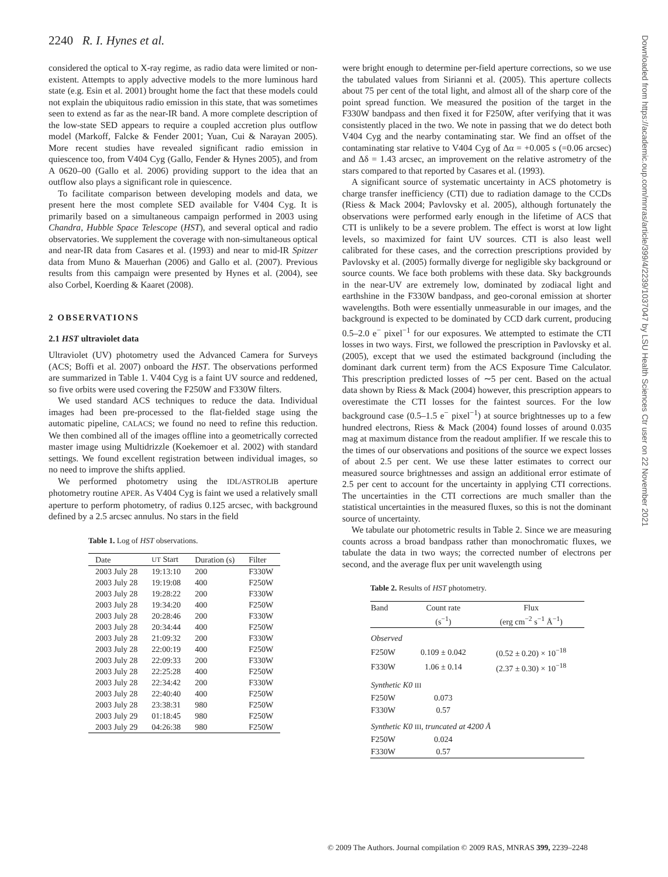2240 R. I. Hynes et al.
considered the optical to X-ray regime, as radio data were limited or non-existent. Attempts to apply advective models to the more luminous hard state (e.g. Esin et al. 2001) brought home the fact that these models could not explain the ubiquitous radio emission in this state, that was sometimes seen to extend as far as the near-IR band. A more complete description of the low-state SED appears to require a coupled accretion plus outflow model (Markoff, Falcke & Fender 2001; Yuan, Cui & Narayan 2005). More recent studies have revealed significant radio emission in quiescence too, from V404 Cyg (Gallo, Fender & Hynes 2005), and from A 0620–00 (Gallo et al. 2006) providing support to the idea that an outflow also plays a significant role in quiescence.
To facilitate comparison between developing models and data, we present here the most complete SED available for V404 Cyg. It is primarily based on a simultaneous campaign performed in 2003 using Chandra, Hubble Space Telescope (HST), and several optical and radio observatories. We supplement the coverage with non-simultaneous optical and near-IR data from Casares et al. (1993) and near to mid-IR Spitzer data from Muno & Mauerhan (2006) and Gallo et al. (2007). Previous results from this campaign were presented by Hynes et al. (2004), see also Corbel, Koerding & Kaaret (2008).
2 OBSERVATIONS
2.1 HST ultraviolet data
Ultraviolet (UV) photometry used the Advanced Camera for Surveys (ACS; Boffi et al. 2007) onboard the HST. The observations performed are summarized in Table 1. V404 Cyg is a faint UV source and reddened, so five orbits were used covering the F250W and F330W filters.
We used standard ACS techniques to reduce the data. Individual images had been pre-processed to the flat-fielded stage using the automatic pipeline, CALACS; we found no need to refine this reduction. We then combined all of the images offline into a geometrically corrected master image using Multidrizzle (Koekemoer et al. 2002) with standard settings. We found excellent registration between individual images, so no need to improve the shifts applied.
We performed photometry using the IDL/ASTROLIB aperture photometry routine APER. As V404 Cyg is faint we used a relatively small aperture to perform photometry, of radius 0.125 arcsec, with background defined by a 2.5 arcsec annulus. No stars in the field
Table 1. Log of HST observations.
| Date | UT Start | Duration (s) | Filter |
| --- | --- | --- | --- |
| 2003 July 28 | 19:13:10 | 200 | F330W |
| 2003 July 28 | 19:19:08 | 400 | F250W |
| 2003 July 28 | 19:28:22 | 200 | F330W |
| 2003 July 28 | 19:34:20 | 400 | F250W |
| 2003 July 28 | 20:28:46 | 200 | F330W |
| 2003 July 28 | 20:34:44 | 400 | F250W |
| 2003 July 28 | 21:09:32 | 200 | F330W |
| 2003 July 28 | 22:00:19 | 400 | F250W |
| 2003 July 28 | 22:09:33 | 200 | F330W |
| 2003 July 28 | 22:25:28 | 400 | F250W |
| 2003 July 28 | 22:34:42 | 200 | F330W |
| 2003 July 28 | 22:40:40 | 400 | F250W |
| 2003 July 28 | 23:38:31 | 980 | F250W |
| 2003 July 29 | 01:18:45 | 980 | F250W |
| 2003 July 29 | 04:26:38 | 980 | F250W |
were bright enough to determine per-field aperture corrections, so we use the tabulated values from Sirianni et al. (2005). This aperture collects about 75 per cent of the total light, and almost all of the sharp core of the point spread function. We measured the position of the target in the F330W bandpass and then fixed it for F250W, after verifying that it was consistently placed in the two. We note in passing that we do detect both V404 Cyg and the nearby contaminating star. We find an offset of the contaminating star relative to V404 Cyg of Δα = +0.005 s (=0.06 arcsec) and Δδ = 1.43 arcsec, an improvement on the relative astrometry of the stars compared to that reported by Casares et al. (1993).
A significant source of systematic uncertainty in ACS photometry is charge transfer inefficiency (CTI) due to radiation damage to the CCDs (Riess & Mack 2004; Pavlovsky et al. 2005), although fortunately the observations were performed early enough in the lifetime of ACS that CTI is unlikely to be a severe problem. The effect is worst at low light levels, so maximized for faint UV sources. CTI is also least well calibrated for these cases, and the correction prescriptions provided by Pavlovsky et al. (2005) formally diverge for negligible sky background or source counts. We face both problems with these data. Sky backgrounds in the near-UV are extremely low, dominated by zodiacal light and earthshine in the F330W bandpass, and geo-coronal emission at shorter wavelengths. Both were essentially unmeasurable in our images, and the background is expected to be dominated by CCD dark current, producing 0.5–2.0 e<sup>−</sup> pixel<sup>−1</sup> for our exposures. We attempted to estimate the CTI losses in two ways. First, we followed the prescription in Pavlovsky et al. (2005), except that we used the estimated background (including the dominant dark current term) from the ACS Exposure Time Calculator. This prescription predicted losses of ∼5 per cent. Based on the actual data shown by Riess & Mack (2004) however, this prescription appears to overestimate the CTI losses for the faintest sources. For the low background case (0.5–1.5 e<sup>−</sup> pixel<sup>−1</sup>) at source brightnesses up to a few hundred electrons, Riess & Mack (2004) found losses of around 0.035 mag at maximum distance from the readout amplifier. If we rescale this to the times of our observations and positions of the source we expect losses of about 2.5 per cent. We use these latter estimates to correct our measured source brightnesses and assign an additional error estimate of 2.5 per cent to account for the uncertainty in applying CTI corrections. The uncertainties in the CTI corrections are much smaller than the statistical uncertainties in the measured fluxes, so this is not the dominant source of uncertainty.
We tabulate our photometric results in Table 2. Since we are measuring counts across a broad bandpass rather than monochromatic fluxes, we tabulate the data in two ways; the corrected number of electrons per second, and the average flux per unit wavelength using
Table 2. Results of HST photometry.
| Band | Count rate (s<sup>−1</sup>) | Flux (erg cm<sup>−2</sup> s<sup>−1</sup> Å<sup>−1</sup>) |
| Observed | | |
| F250W | 0.109 ± 0.042 | (0.52 ± 0.20) × 10<sup>−18</sup> |
| F330W | 1.06 ± 0.14 | (2.37 ± 0.30) × 10<sup>−18</sup> |
| Synthetic K0 III | | |
| F250W | 0.073 | |
| F330W | 0.57 | |
| Synthetic K0 III , truncated at 4200 Å | | |
| F250W | 0.024 | |
| F330W | 0.57 | |
Downloaded from https://academic.oup.com/mnras/article/399/4/2239/1037047 by LSU Health Sciences Ctr user on 22 November 2021
© 2009 The Authors. Journal compilation © 2009 RAS, MNRAS 399, 2239–2248